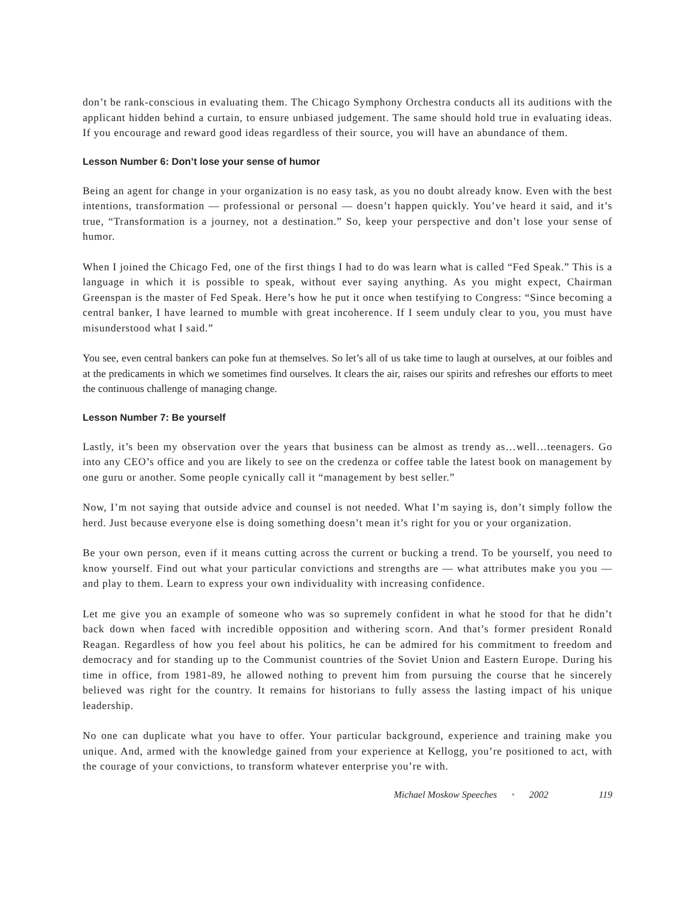don’t be rank-conscious in evaluating them. The Chicago Symphony Orchestra conducts all its auditions with the applicant hidden behind a curtain, to ensure unbiased judgement. The same should hold true in evaluating ideas. If you encourage and reward good ideas regardless of their source, you will have an abundance of them.
Lesson Number 6: Don’t lose your sense of humor
Being an agent for change in your organization is no easy task, as you no doubt already know. Even with the best intentions, transformation — professional or personal — doesn’t happen quickly. You’ve heard it said, and it’s true, “Transformation is a journey, not a destination.” So, keep your perspective and don’t lose your sense of humor.
When I joined the Chicago Fed, one of the first things I had to do was learn what is called “Fed Speak.” This is a language in which it is possible to speak, without ever saying anything. As you might expect, Chairman Greenspan is the master of Fed Speak. Here’s how he put it once when testifying to Congress: “Since becoming a central banker, I have learned to mumble with great incoherence. If I seem unduly clear to you, you must have misunderstood what I said.”
You see, even central bankers can poke fun at themselves. So let’s all of us take time to laugh at ourselves, at our foibles and at the predicaments in which we sometimes find ourselves. It clears the air, raises our spirits and refreshes our efforts to meet the continuous challenge of managing change.
Lesson Number 7: Be yourself
Lastly, it’s been my observation over the years that business can be almost as trendy as…well…teenagers. Go into any CEO’s office and you are likely to see on the credenza or coffee table the latest book on management by one guru or another. Some people cynically call it “management by best seller.”
Now, I’m not saying that outside advice and counsel is not needed. What I’m saying is, don’t simply follow the herd. Just because everyone else is doing something doesn’t mean it’s right for you or your organization.
Be your own person, even if it means cutting across the current or bucking a trend. To be yourself, you need to know yourself. Find out what your particular convictions and strengths are — what attributes make you you — and play to them. Learn to express your own individuality with increasing confidence.
Let me give you an example of someone who was so supremely confident in what he stood for that he didn’t back down when faced with incredible opposition and withering scorn. And that’s former president Ronald Reagan. Regardless of how you feel about his politics, he can be admired for his commitment to freedom and democracy and for standing up to the Communist countries of the Soviet Union and Eastern Europe. During his time in office, from 1981-89, he allowed nothing to prevent him from pursuing the course that he sincerely believed was right for the country. It remains for historians to fully assess the lasting impact of his unique leadership.
No one can duplicate what you have to offer. Your particular background, experience and training make you unique. And, armed with the knowledge gained from your experience at Kellogg, you’re positioned to act, with the courage of your convictions, to transform whatever enterprise you’re with.
Michael Moskow Speeches • 2002 119